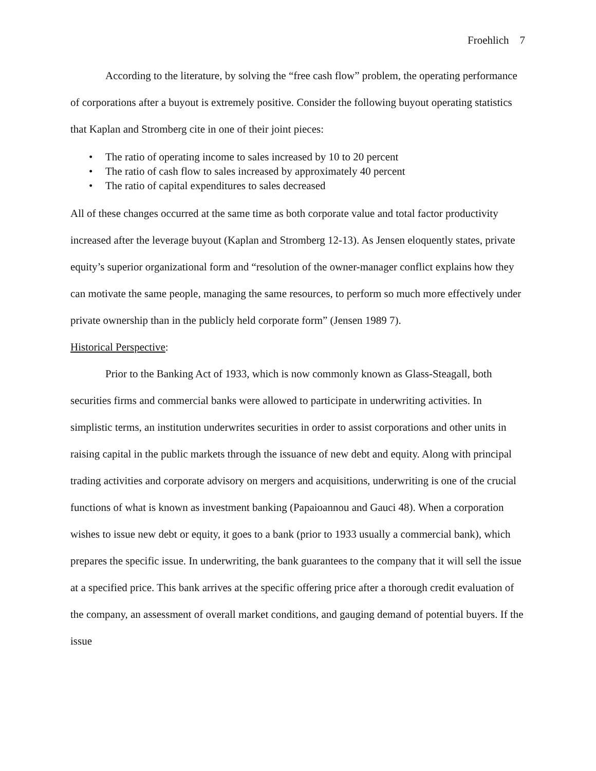Froehlich 7
According to the literature, by solving the “free cash flow” problem, the operating performance of corporations after a buyout is extremely positive. Consider the following buyout operating statistics that Kaplan and Stromberg cite in one of their joint pieces:
• The ratio of operating income to sales increased by 10 to 20 percent
• The ratio of cash flow to sales increased by approximately 40 percent
• The ratio of capital expenditures to sales decreased
All of these changes occurred at the same time as both corporate value and total factor productivity increased after the leverage buyout (Kaplan and Stromberg 12-13). As Jensen eloquently states, private equity’s superior organizational form and “resolution of the owner-manager conflict explains how they can motivate the same people, managing the same resources, to perform so much more effectively under private ownership than in the publicly held corporate form” (Jensen 1989 7).
Historical Perspective:
Prior to the Banking Act of 1933, which is now commonly known as Glass-Steagall, both securities firms and commercial banks were allowed to participate in underwriting activities. In simplistic terms, an institution underwrites securities in order to assist corporations and other units in raising capital in the public markets through the issuance of new debt and equity. Along with principal trading activities and corporate advisory on mergers and acquisitions, underwriting is one of the crucial functions of what is known as investment banking (Papaioannou and Gauci 48). When a corporation wishes to issue new debt or equity, it goes to a bank (prior to 1933 usually a commercial bank), which prepares the specific issue. In underwriting, the bank guarantees to the company that it will sell the issue at a specified price. This bank arrives at the specific offering price after a thorough credit evaluation of the company, an assessment of overall market conditions, and gauging demand of potential buyers. If the issue